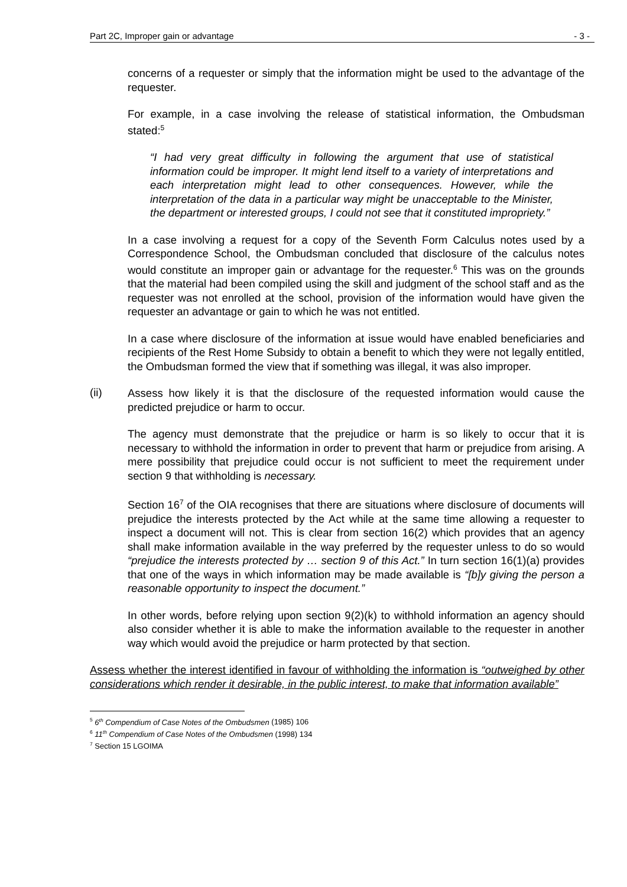Part 2C, Improper gain or advantage - 3 -
concerns of a requester or simply that the information might be used to the advantage of the requester.
For example, in a case involving the release of statistical information, the Ombudsman stated:<sup>5</sup>
“I had very great difficulty in following the argument that use of statistical information could be improper. It might lend itself to a variety of interpretations and each interpretation might lead to other consequences. However, while the interpretation of the data in a particular way might be unacceptable to the Minister, the department or interested groups, I could not see that it constituted impropriety.”
In a case involving a request for a copy of the Seventh Form Calculus notes used by a Correspondence School, the Ombudsman concluded that disclosure of the calculus notes would constitute an improper gain or advantage for the requester.<sup>6</sup> This was on the grounds that the material had been compiled using the skill and judgment of the school staff and as the requester was not enrolled at the school, provision of the information would have given the requester an advantage or gain to which he was not entitled.
In a case where disclosure of the information at issue would have enabled beneficiaries and recipients of the Rest Home Subsidy to obtain a benefit to which they were not legally entitled, the Ombudsman formed the view that if something was illegal, it was also improper.
(ii)
Assess how likely it is that the disclosure of the requested information would cause the predicted prejudice or harm to occur.
The agency must demonstrate that the prejudice or harm is so likely to occur that it is necessary to withhold the information in order to prevent that harm or prejudice from arising. A mere possibility that prejudice could occur is not sufficient to meet the requirement under section 9 that withholding is necessary.
Section 16<sup>7</sup> of the OIA recognises that there are situations where disclosure of documents will prejudice the interests protected by the Act while at the same time allowing a requester to inspect a document will not. This is clear from section 16(2) which provides that an agency shall make information available in the way preferred by the requester unless to do so would “prejudice the interests protected by … section 9 of this Act.” In turn section 16(1)(a) provides that one of the ways in which information may be made available is “[b]y giving the person a reasonable opportunity to inspect the document.”
In other words, before relying upon section 9(2)(k) to withhold information an agency should also consider whether it is able to make the information available to the requester in another way which would avoid the prejudice or harm protected by that section.
Assess whether the interest identified in favour of withholding the information is “outweighed by other considerations which render it desirable, in the public interest, to make that information available”
<sup>5</sup> 6<sup>th</sup> Compendium of Case Notes of the Ombudsmen (1985) 106
<sup>6</sup> 11<sup>th</sup> Compendium of Case Notes of the Ombudsmen (1998) 134
<sup>7</sup> Section 15 LGOIMA